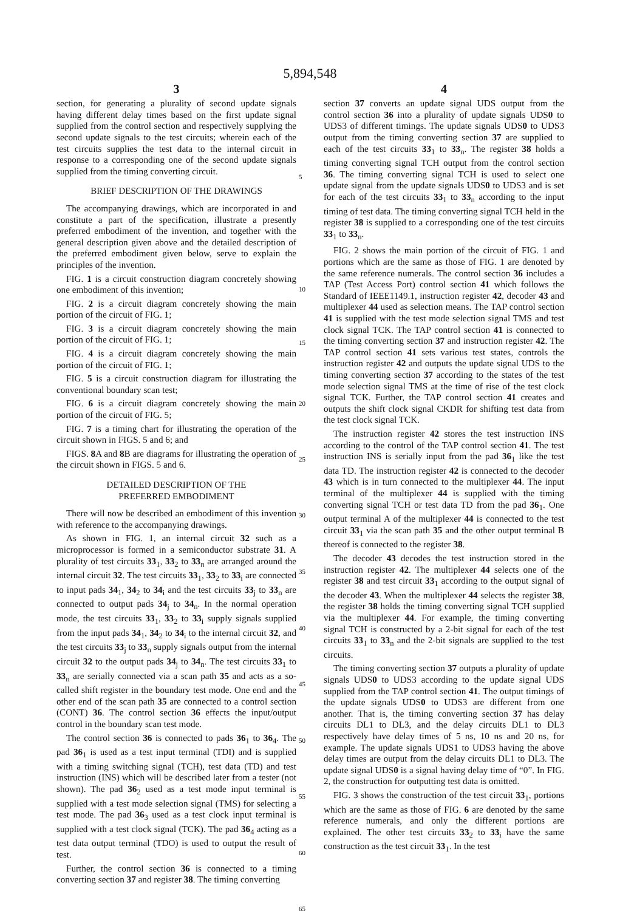5,894,548
3
section, for generating a plurality of second update signals having different delay times based on the first update signal supplied from the control section and respectively supplying the second update signals to the test circuits; wherein each of the test circuits supplies the test data to the internal circuit in response to a corresponding one of the second update signals supplied from the timing converting circuit.
BRIEF DESCRIPTION OF THE DRAWINGS
The accompanying drawings, which are incorporated in and constitute a part of the specification, illustrate a presently preferred embodiment of the invention, and together with the general description given above and the detailed description of the preferred embodiment given below, serve to explain the principles of the invention.
FIG. 1 is a circuit construction diagram concretely showing one embodiment of this invention;
FIG. 2 is a circuit diagram concretely showing the main portion of the circuit of FIG. 1;
FIG. 3 is a circuit diagram concretely showing the main portion of the circuit of FIG. 1;
FIG. 4 is a circuit diagram concretely showing the main portion of the circuit of FIG. 1;
FIG. 5 is a circuit construction diagram for illustrating the conventional boundary scan test;
FIG. 6 is a circuit diagram concretely showing the main portion of the circuit of FIG. 5;
FIG. 7 is a timing chart for illustrating the operation of the circuit shown in FIGS. 5 and 6; and
FIGS. 8 A and 8 B are diagrams for illustrating the operation of the circuit shown in FIGS. 5 and 6.
DETAILED DESCRIPTION OF THE
PREFERRED EMBODIMENT
There will now be described an embodiment of this invention with reference to the accompanying drawings.
As shown in FIG. 1, an internal circuit 32 such as a microprocessor is formed in a semiconductor substrate 31. A plurality of test circuits 33<sub>1</sub>, 33<sub>2</sub> to 33<sub>n</sub> are arranged around the internal circuit 32. The test circuits 33<sub>1</sub>, 33<sub>2</sub> to 33<sub>i</sub> are connected to input pads 34<sub>1</sub>, 34<sub>2</sub> to 34<sub>i</sub> and the test circuits 33<sub>j</sub> to 33<sub>n</sub> are connected to output pads 34<sub>j</sub> to 34<sub>n</sub>. In the normal operation mode, the test circuits 33<sub>1</sub>, 33<sub>2</sub> to 33<sub>i</sub> supply signals supplied from the input pads 34<sub>1</sub>, 34<sub>2</sub> to 34<sub>i</sub> to the internal circuit 32, and the test circuits 33<sub>j</sub> to 33<sub>n</sub> supply signals output from the internal circuit 32 to the output pads 34<sub>j</sub> to 34<sub>n</sub>. The test circuits 33<sub>1</sub> to 33<sub>n</sub> are serially connected via a scan path 35 and acts as a so-called shift register in the boundary test mode. One end and the other end of the scan path 35 are connected to a control section (CONT) 36. The control section 36 effects the input/output control in the boundary scan test mode.
The control section 36 is connected to pads 36<sub>1</sub> to 36<sub>4</sub>. The pad 36<sub>1</sub> is used as a test input terminal (TDI) and is supplied with a timing switching signal (TCH), test data (TD) and test instruction (INS) which will be described later from a tester (not shown). The pad 36<sub>2</sub> used as a test mode input terminal is supplied with a test mode selection signal (TMS) for selecting a test mode. The pad 36<sub>3</sub> used as a test clock input terminal is supplied with a test clock signal (TCK). The pad 36<sub>4</sub> acting as a test data output terminal (TDO) is used to output the result of test.
Further, the control section 36 is connected to a timing converting section 37 and register 38. The timing converting
5
10
15
20
25
30
35
40
45
50
55
60
65
4
section 37 converts an update signal UDS output from the control section 36 into a plurality of update signals UDS0 to UDS3 of different timings. The update signals UDS0 to UDS3 output from the timing converting section 37 are supplied to each of the test circuits 33<sub>1</sub> to 33<sub>n</sub>. The register 38 holds a timing converting signal TCH output from the control section 36. The timing converting signal TCH is used to select one update signal from the update signals UDS0 to UDS3 and is set for each of the test circuits 33<sub>1</sub> to 33<sub>n</sub> according to the input timing of test data. The timing converting signal TCH held in the register 38 is supplied to a corresponding one of the test circuits 33<sub>1</sub> to 33<sub>n</sub>.
FIG. 2 shows the main portion of the circuit of FIG. 1 and portions which are the same as those of FIG. 1 are denoted by the same reference numerals. The control section 36 includes a TAP (Test Access Port) control section 41 which follows the Standard of IEEE1149.1, instruction register 42, decoder 43 and multiplexer 44 used as selection means. The TAP control section 41 is supplied with the test mode selection signal TMS and test clock signal TCK. The TAP control section 41 is connected to the timing converting section 37 and instruction register 42. The TAP control section 41 sets various test states, controls the instruction register 42 and outputs the update signal UDS to the timing converting section 37 according to the states of the test mode selection signal TMS at the time of rise of the test clock signal TCK. Further, the TAP control section 41 creates and outputs the shift clock signal CKDR for shifting test data from the test clock signal TCK.
The instruction register 42 stores the test instruction INS according to the control of the TAP control section 41. The test instruction INS is serially input from the pad 36<sub>1</sub> like the test data TD. The instruction register 42 is connected to the decoder 43 which is in turn connected to the multiplexer 44. The input terminal of the multiplexer 44 is supplied with the timing converting signal TCH or test data TD from the pad 36<sub>1</sub>. One output terminal A of the multiplexer 44 is connected to the test circuit 33<sub>1</sub> via the scan path 35 and the other output terminal B thereof is connected to the register 38.
The decoder 43 decodes the test instruction stored in the instruction register 42. The multiplexer 44 selects one of the register 38 and test circuit 33<sub>1</sub> according to the output signal of the decoder 43. When the multiplexer 44 selects the register 38, the register 38 holds the timing converting signal TCH supplied via the multiplexer 44. For example, the timing converting signal TCH is constructed by a 2-bit signal for each of the test circuits 33<sub>1</sub> to 33<sub>n</sub> and the 2-bit signals are supplied to the test circuits.
The timing converting section 37 outputs a plurality of update signals UDS0 to UDS3 according to the update signal UDS supplied from the TAP control section 41. The output timings of the update signals UDS0 to UDS3 are different from one another. That is, the timing converting section 37 has delay circuits DL1 to DL3, and the delay circuits DL1 to DL3 respectively have delay times of 5 ns, 10 ns and 20 ns, for example. The update signals UDS1 to UDS3 having the above delay times are output from the delay circuits DL1 to DL3. The update signal UDS0 is a signal having delay time of “0”. In FIG. 2, the construction for outputting test data is omitted.
FIG. 3 shows the construction of the test circuit 33<sub>1</sub>, portions which are the same as those of FIG. 6 are denoted by the same reference numerals, and only the different portions are explained. The other test circuits 33<sub>2</sub> to 33<sub>i</sub> have the same construction as the test circuit 33<sub>1</sub>. In the test